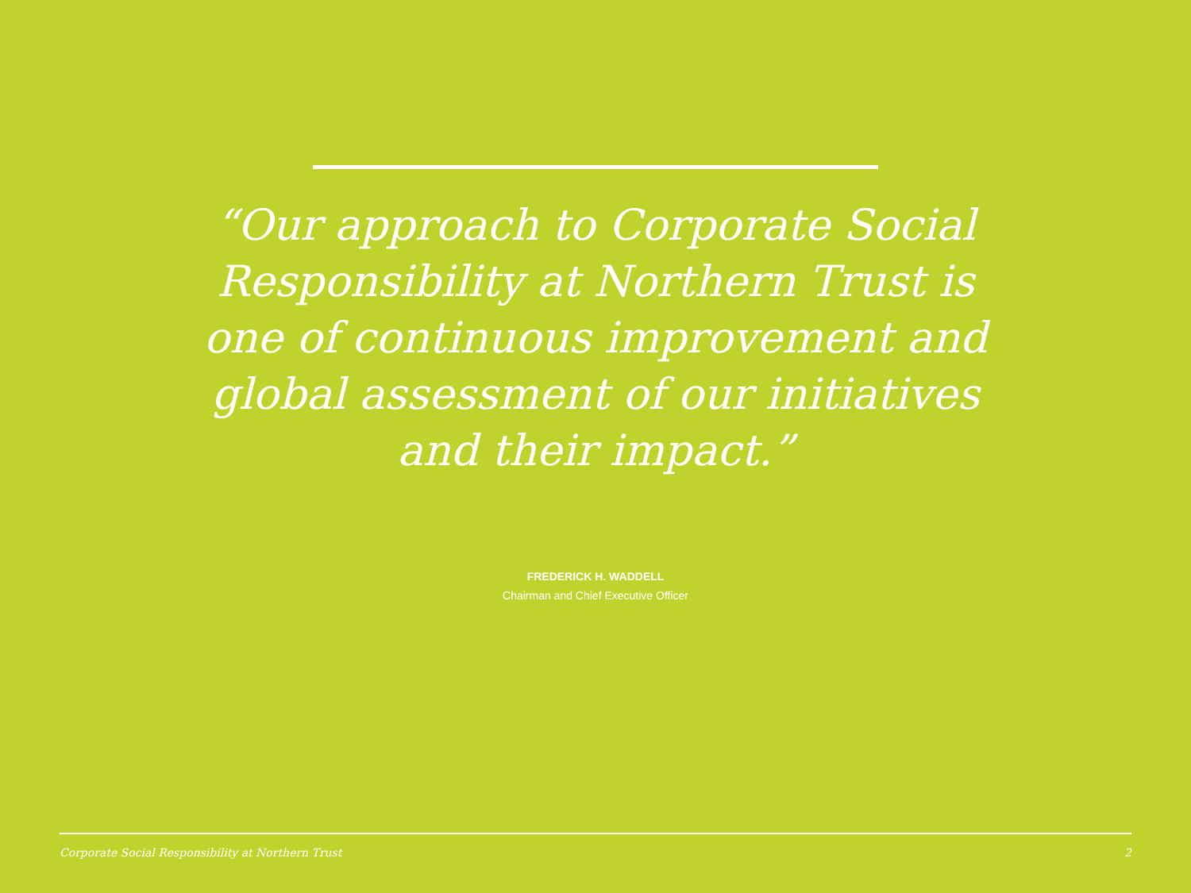“Our approach to Corporate Social Responsibility at Northern Trust is one of continuous improvement and global assessment of our initiatives and their impact.”
FREDERICK H. WADDELL
Chairman and Chief Executive Officer
Corporate Social Responsibility at Northern Trust 2